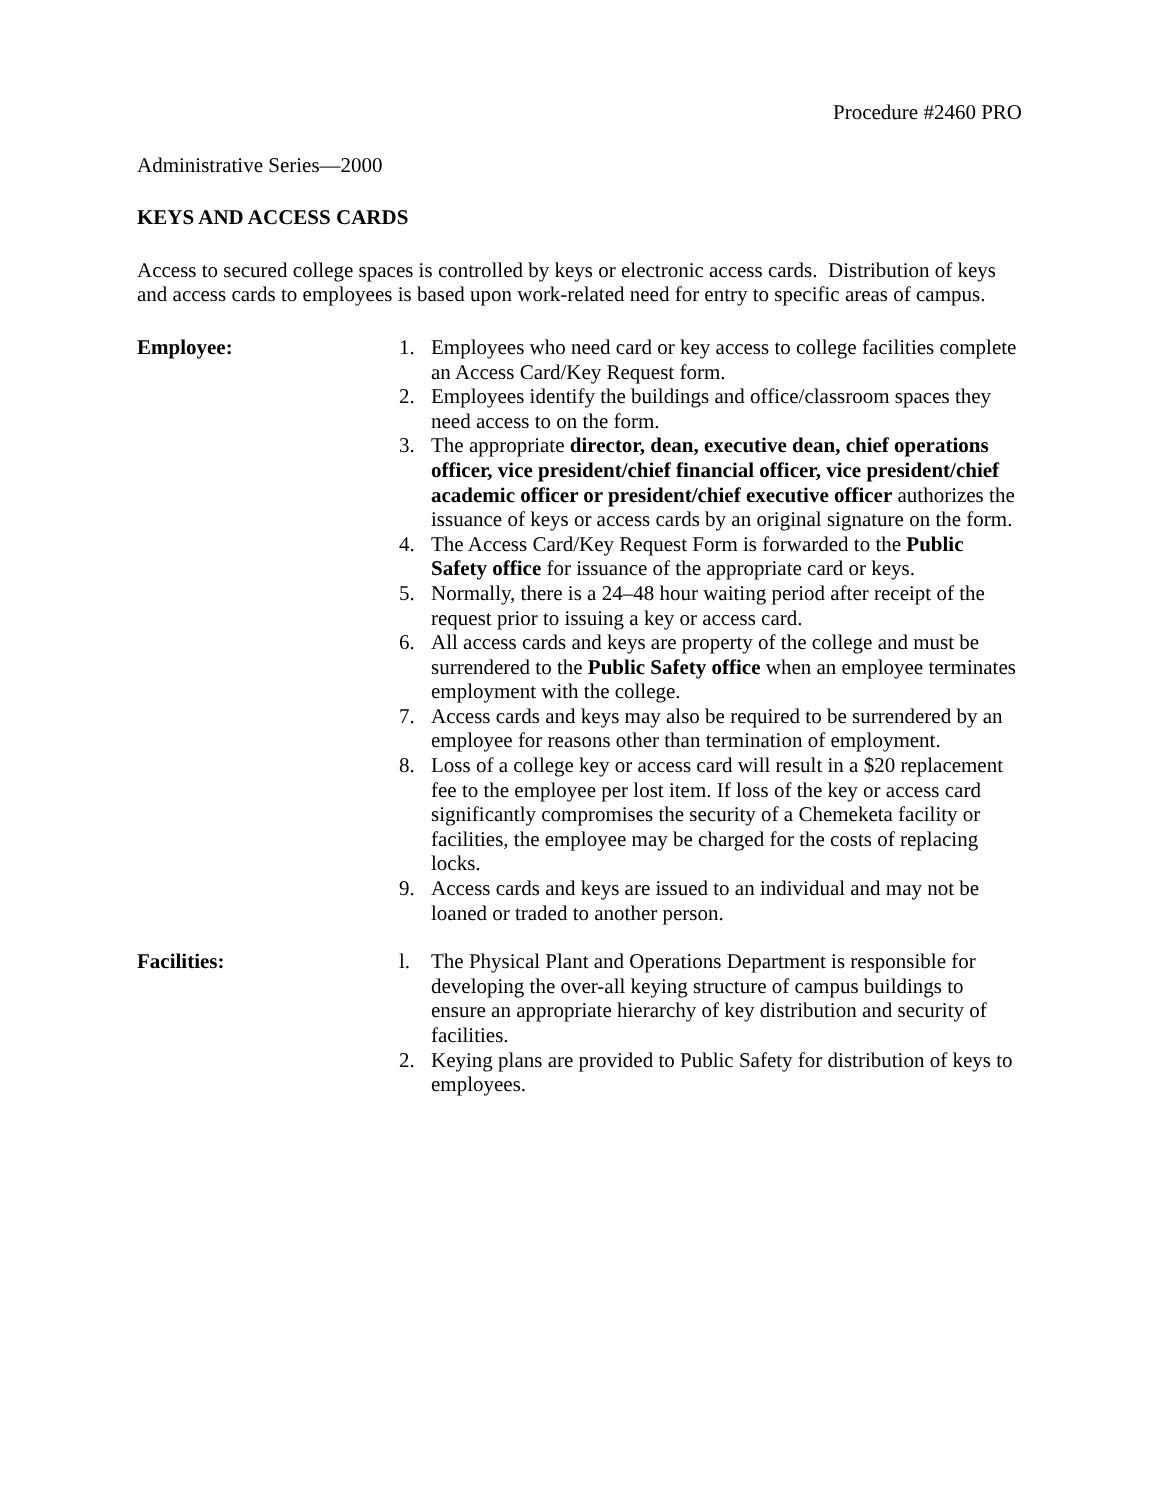Procedure #2460 PRO
Administrative Series—2000
KEYS AND ACCESS CARDS
Access to secured college spaces is controlled by keys or electronic access cards. Distribution of keys and access cards to employees is based upon work-related need for entry to specific areas of campus.
Employee: 1. Employees who need card or key access to college facilities complete an Access Card/Key Request form.
2. Employees identify the buildings and office/classroom spaces they need access to on the form.
3. The appropriate director, dean, executive dean, chief operations officer, vice president/chief financial officer, vice president/chief academic officer or president/chief executive officer authorizes the issuance of keys or access cards by an original signature on the form.
4. The Access Card/Key Request Form is forwarded to the Public Safety office for issuance of the appropriate card or keys.
5. Normally, there is a 24–48 hour waiting period after receipt of the request prior to issuing a key or access card.
6. All access cards and keys are property of the college and must be surrendered to the Public Safety office when an employee terminates employment with the college.
7. Access cards and keys may also be required to be surrendered by an employee for reasons other than termination of employment.
8. Loss of a college key or access card will result in a $20 replacement fee to the employee per lost item. If loss of the key or access card significantly compromises the security of a Chemeketa facility or facilities, the employee may be charged for the costs of replacing locks.
9. Access cards and keys are issued to an individual and may not be loaned or traded to another person.
Facilities: l. The Physical Plant and Operations Department is responsible for developing the over-all keying structure of campus buildings to ensure an appropriate hierarchy of key distribution and security of facilities.
2. Keying plans are provided to Public Safety for distribution of keys to employees.